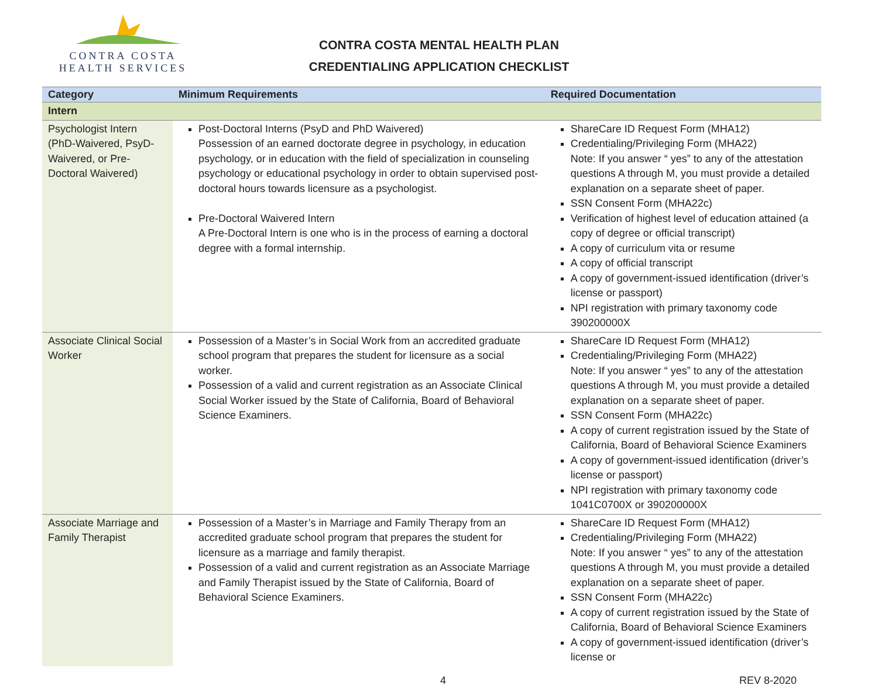CONTRA COSTA
HEALTH SERVICES
CONTRA COSTA MENTAL HEALTH PLAN
CREDENTIALING APPLICATION CHECKLIST
| Category | Minimum Requirements | Required Documentation |
| --- | --- | --- |
| Intern | | |
| Psychologist Intern (PhD-Waivered, PsyD-Waivered, or Pre-Doctoral Waivered) | Post-Doctoral Interns (PsyD and PhD Waivered) Possession of an earned doctorate degree in psychology, in education psychology, or in education with the field of specialization in counseling psychology or educational psychology in order to obtain supervised post-doctoral hours towards licensure as a psychologist. Pre-Doctoral Waivered Intern A Pre-Doctoral Intern is one who is in the process of earning a doctoral degree with a formal internship. | ShareCare ID Request Form (MHA12) Credentialing/Privileging Form (MHA22) Note: If you answer “ yes” to any of the attestation questions A through M, you must provide a detailed explanation on a separate sheet of paper. SSN Consent Form (MHA22c) Verification of highest level of education attained (a copy of degree or official transcript) A copy of curriculum vita or resume A copy of official transcript A copy of government-issued identification (driver’s license or passport) NPI registration with primary taxonomy code 390200000X |
| Associate Clinical Social Worker | Possession of a Master’s in Social Work from an accredited graduate school program that prepares the student for licensure as a social worker. Possession of a valid and current registration as an Associate Clinical Social Worker issued by the State of California, Board of Behavioral Science Examiners. | ShareCare ID Request Form (MHA12) Credentialing/Privileging Form (MHA22) Note: If you answer “ yes” to any of the attestation questions A through M, you must provide a detailed explanation on a separate sheet of paper. SSN Consent Form (MHA22c) A copy of current registration issued by the State of California, Board of Behavioral Science Examiners A copy of government-issued identification (driver’s license or passport) NPI registration with primary taxonomy code 1041C0700X or 390200000X |
| Associate Marriage and Family Therapist | Possession of a Master’s in Marriage and Family Therapy from an accredited graduate school program that prepares the student for licensure as a marriage and family therapist. Possession of a valid and current registration as an Associate Marriage and Family Therapist issued by the State of California, Board of Behavioral Science Examiners. | ShareCare ID Request Form (MHA12) Credentialing/Privileging Form (MHA22) Note: If you answer “ yes” to any of the attestation questions A through M, you must provide a detailed explanation on a separate sheet of paper. SSN Consent Form (MHA22c) A copy of current registration issued by the State of California, Board of Behavioral Science Examiners A copy of government-issued identification (driver’s license or |
4 REV 8-2020